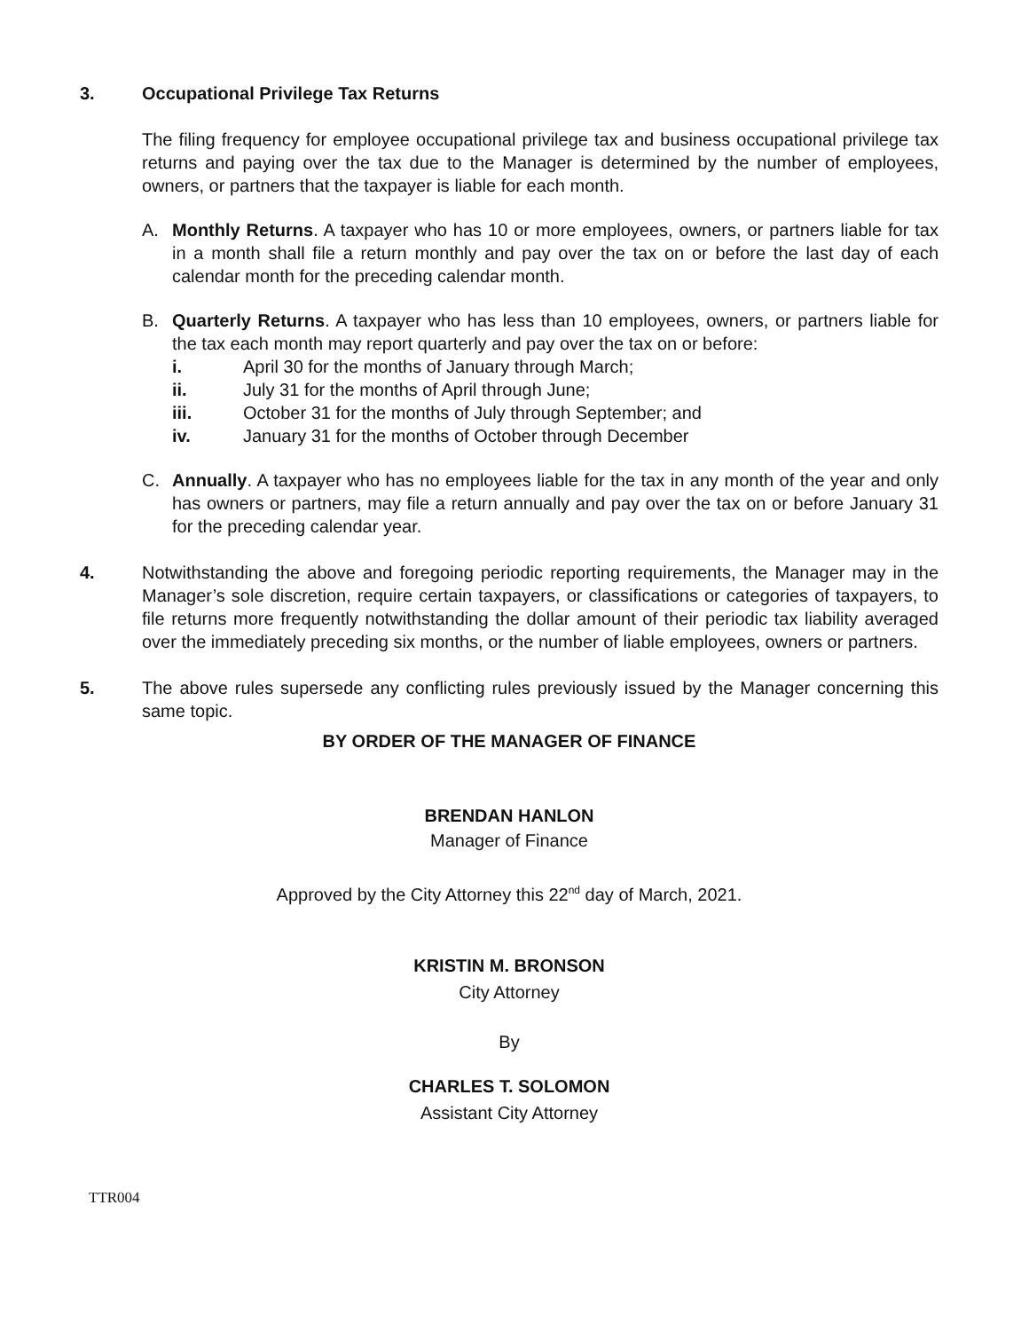3. Occupational Privilege Tax Returns
The filing frequency for employee occupational privilege tax and business occupational privilege tax returns and paying over the tax due to the Manager is determined by the number of employees, owners, or partners that the taxpayer is liable for each month.
A. Monthly Returns. A taxpayer who has 10 or more employees, owners, or partners liable for tax in a month shall file a return monthly and pay over the tax on or before the last day of each calendar month for the preceding calendar month.
B. Quarterly Returns. A taxpayer who has less than 10 employees, owners, or partners liable for the tax each month may report quarterly and pay over the tax on or before:
i. April 30 for the months of January through March;
ii. July 31 for the months of April through June;
iii. October 31 for the months of July through September; and
iv. January 31 for the months of October through December
C. Annually. A taxpayer who has no employees liable for the tax in any month of the year and only has owners or partners, may file a return annually and pay over the tax on or before January 31 for the preceding calendar year.
4. Notwithstanding the above and foregoing periodic reporting requirements, the Manager may in the Manager’s sole discretion, require certain taxpayers, or classifications or categories of taxpayers, to file returns more frequently notwithstanding the dollar amount of their periodic tax liability averaged over the immediately preceding six months, or the number of liable employees, owners or partners.
5. The above rules supersede any conflicting rules previously issued by the Manager concerning this same topic.
BY ORDER OF THE MANAGER OF FINANCE
BRENDAN HANLON
Manager of Finance
Approved by the City Attorney this 22<sup>nd</sup> day of March, 2021.
KRISTIN M. BRONSON
City Attorney
By
CHARLES T. SOLOMON
Assistant City Attorney
TTR004